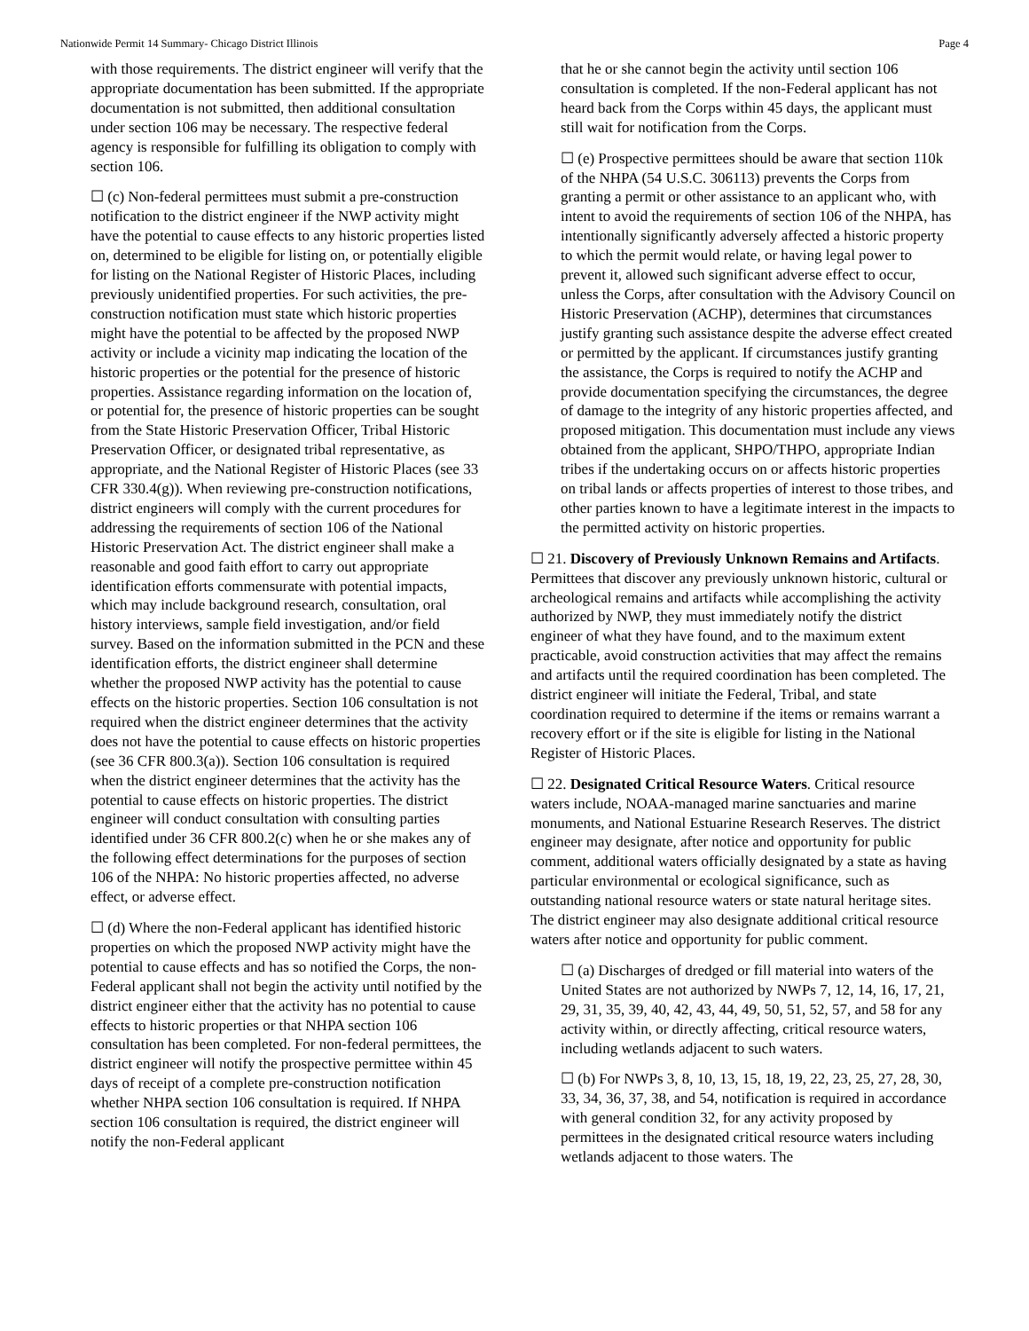Nationwide Permit 14 Summary- Chicago District Illinois Page 4
with those requirements. The district engineer will verify that the appropriate documentation has been submitted. If the appropriate documentation is not submitted, then additional consultation under section 106 may be necessary. The respective federal agency is responsible for fulfilling its obligation to comply with section 106.
☐ (c) Non-federal permittees must submit a pre-construction notification to the district engineer if the NWP activity might have the potential to cause effects to any historic properties listed on, determined to be eligible for listing on, or potentially eligible for listing on the National Register of Historic Places, including previously unidentified properties. For such activities, the pre-construction notification must state which historic properties might have the potential to be affected by the proposed NWP activity or include a vicinity map indicating the location of the historic properties or the potential for the presence of historic properties. Assistance regarding information on the location of, or potential for, the presence of historic properties can be sought from the State Historic Preservation Officer, Tribal Historic Preservation Officer, or designated tribal representative, as appropriate, and the National Register of Historic Places (see 33 CFR 330.4(g)). When reviewing pre-construction notifications, district engineers will comply with the current procedures for addressing the requirements of section 106 of the National Historic Preservation Act. The district engineer shall make a reasonable and good faith effort to carry out appropriate identification efforts commensurate with potential impacts, which may include background research, consultation, oral history interviews, sample field investigation, and/or field survey. Based on the information submitted in the PCN and these identification efforts, the district engineer shall determine whether the proposed NWP activity has the potential to cause effects on the historic properties. Section 106 consultation is not required when the district engineer determines that the activity does not have the potential to cause effects on historic properties (see 36 CFR 800.3(a)). Section 106 consultation is required when the district engineer determines that the activity has the potential to cause effects on historic properties. The district engineer will conduct consultation with consulting parties identified under 36 CFR 800.2(c) when he or she makes any of the following effect determinations for the purposes of section 106 of the NHPA: No historic properties affected, no adverse effect, or adverse effect.
☐ (d) Where the non-Federal applicant has identified historic properties on which the proposed NWP activity might have the potential to cause effects and has so notified the Corps, the non-Federal applicant shall not begin the activity until notified by the district engineer either that the activity has no potential to cause effects to historic properties or that NHPA section 106 consultation has been completed. For non-federal permittees, the district engineer will notify the prospective permittee within 45 days of receipt of a complete pre-construction notification whether NHPA section 106 consultation is required. If NHPA section 106 consultation is required, the district engineer will notify the non-Federal applicant
that he or she cannot begin the activity until section 106 consultation is completed. If the non-Federal applicant has not heard back from the Corps within 45 days, the applicant must still wait for notification from the Corps.
☐ (e) Prospective permittees should be aware that section 110k of the NHPA (54 U.S.C. 306113) prevents the Corps from granting a permit or other assistance to an applicant who, with intent to avoid the requirements of section 106 of the NHPA, has intentionally significantly adversely affected a historic property to which the permit would relate, or having legal power to prevent it, allowed such significant adverse effect to occur, unless the Corps, after consultation with the Advisory Council on Historic Preservation (ACHP), determines that circumstances justify granting such assistance despite the adverse effect created or permitted by the applicant. If circumstances justify granting the assistance, the Corps is required to notify the ACHP and provide documentation specifying the circumstances, the degree of damage to the integrity of any historic properties affected, and proposed mitigation. This documentation must include any views obtained from the applicant, SHPO/THPO, appropriate Indian tribes if the undertaking occurs on or affects historic properties on tribal lands or affects properties of interest to those tribes, and other parties known to have a legitimate interest in the impacts to the permitted activity on historic properties.
☐ 21. Discovery of Previously Unknown Remains and Artifacts. Permittees that discover any previously unknown historic, cultural or archeological remains and artifacts while accomplishing the activity authorized by NWP, they must immediately notify the district engineer of what they have found, and to the maximum extent practicable, avoid construction activities that may affect the remains and artifacts until the required coordination has been completed. The district engineer will initiate the Federal, Tribal, and state coordination required to determine if the items or remains warrant a recovery effort or if the site is eligible for listing in the National Register of Historic Places.
☐ 22. Designated Critical Resource Waters. Critical resource waters include, NOAA-managed marine sanctuaries and marine monuments, and National Estuarine Research Reserves. The district engineer may designate, after notice and opportunity for public comment, additional waters officially designated by a state as having particular environmental or ecological significance, such as outstanding national resource waters or state natural heritage sites. The district engineer may also designate additional critical resource waters after notice and opportunity for public comment.
☐ (a) Discharges of dredged or fill material into waters of the United States are not authorized by NWPs 7, 12, 14, 16, 17, 21, 29, 31, 35, 39, 40, 42, 43, 44, 49, 50, 51, 52, 57, and 58 for any activity within, or directly affecting, critical resource waters, including wetlands adjacent to such waters.
☐ (b) For NWPs 3, 8, 10, 13, 15, 18, 19, 22, 23, 25, 27, 28, 30, 33, 34, 36, 37, 38, and 54, notification is required in accordance with general condition 32, for any activity proposed by permittees in the designated critical resource waters including wetlands adjacent to those waters. The